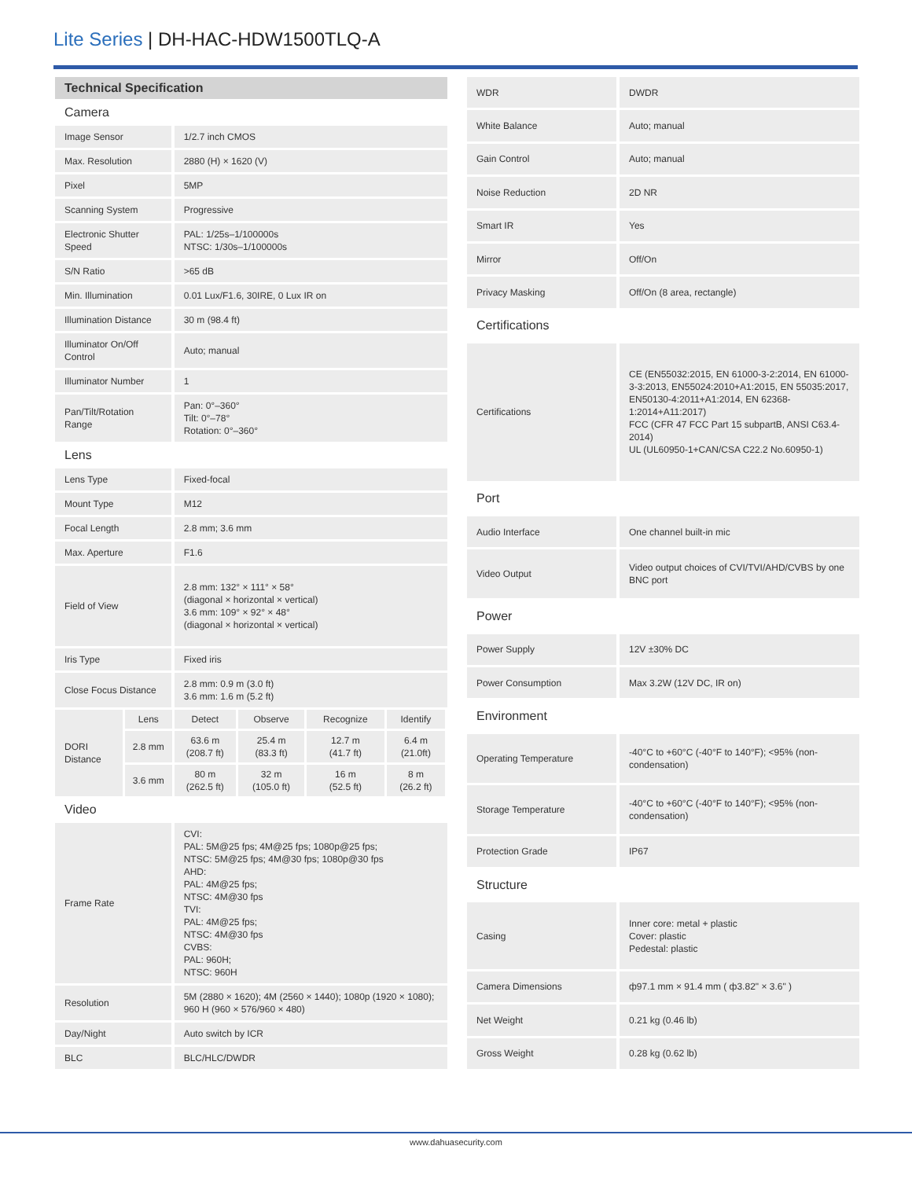Lite Series | DH-HAC-HDW1500TLQ-A
| Technical Specification | | | | | |
| Camera | | | | | |
| Image Sensor | | 1/2.7 inch CMOS | | | |
| Max. Resolution | | 2880 (H) × 1620 (V) | | | |
| Pixel | | 5MP | | | |
| Scanning System | | Progressive | | | |
| Electronic Shutter Speed | | PAL: 1/25s–1/100000s NTSC: 1/30s–1/100000s | | | |
| S/N Ratio | | >65 dB | | | |
| Min. Illumination | | 0.01 Lux/F1.6, 30IRE, 0 Lux IR on | | | |
| Illumination Distance | | 30 m (98.4 ft) | | | |
| Illuminator On/Off Control | | Auto; manual | | | |
| Illuminator Number | | 1 | | | |
| Pan/Tilt/Rotation Range | | Pan: 0°–360° Tilt: 0°–78° Rotation: 0°–360° | | | |
| Lens | | | | | |
| Lens Type | | Fixed-focal | | | |
| Mount Type | | M12 | | | |
| Focal Length | | 2.8 mm; 3.6 mm | | | |
| Max. Aperture | | F1.6 | | | |
| Field of View | | 2.8 mm: 132° × 111° × 58° (diagonal × horizontal × vertical) 3.6 mm: 109° × 92° × 48° (diagonal × horizontal × vertical) | | | |
| Iris Type | | Fixed iris | | | |
| Close Focus Distance | | 2.8 mm: 0.9 m (3.0 ft) 3.6 mm: 1.6 m (5.2 ft) | | | |
| DORI Distance | Lens | Detect | Observe | Recognize | Identify |
| | 2.8 mm | 63.6 m (208.7 ft) | 25.4 m (83.3 ft) | 12.7 m (41.7 ft) | 6.4 m (21.0ft) |
| | 3.6 mm | 80 m (262.5 ft) | 32 m (105.0 ft) | 16 m (52.5 ft) | 8 m (26.2 ft) |
| Video | | | | | |
| Frame Rate | | CVI: PAL: 5M@25 fps; 4M@25 fps; 1080p@25 fps; NTSC: 5M@25 fps; 4M@30 fps; 1080p@30 fps AHD: PAL: 4M@25 fps; NTSC: 4M@30 fps TVI: PAL: 4M@25 fps; NTSC: 4M@30 fps CVBS: PAL: 960H; NTSC: 960H | | | |
| Resolution | | 5M (2880 × 1620); 4M (2560 × 1440); 1080p (1920 × 1080); 960 H (960 × 576/960 × 480) | | | |
| Day/Night | | Auto switch by ICR | | | |
| BLC | | BLC/HLC/DWDR | | | |
| WDR | DWDR |
| White Balance | Auto; manual |
| Gain Control | Auto; manual |
| Noise Reduction | 2D NR |
| Smart IR | Yes |
| Mirror | Off/On |
| Privacy Masking | Off/On (8 area, rectangle) |
| Certifications | |
| Certifications | CE (EN55032:2015, EN 61000-3-2:2014, EN 61000-3-3:2013, EN55024:2010+A1:2015, EN 55035:2017, EN50130-4:2011+A1:2014, EN 62368-1:2014+A11:2017) FCC (CFR 47 FCC Part 15 subpartB, ANSI C63.4-2014) UL (UL60950-1+CAN/CSA C22.2 No.60950-1) |
| Port | |
| Audio Interface | One channel built-in mic |
| Video Output | Video output choices of CVI/TVI/AHD/CVBS by one BNC port |
| Power | |
| Power Supply | 12V ±30% DC |
| Power Consumption | Max 3.2W (12V DC, IR on) |
| Environment | |
| Operating Temperature | -40°C to +60°C (-40°F to 140°F); <95% (non-condensation) |
| Storage Temperature | -40°C to +60°C (-40°F to 140°F); <95% (non-condensation) |
| Protection Grade | IP67 |
| Structure | |
| Casing | Inner core: metal + plastic Cover: plastic Pedestal: plastic |
| Camera Dimensions | ф97.1 mm × 91.4 mm ( ф3.82" × 3.6" ) |
| Net Weight | 0.21 kg (0.46 lb) |
| Gross Weight | 0.28 kg (0.62 lb) |
www.dahuasecurity.com